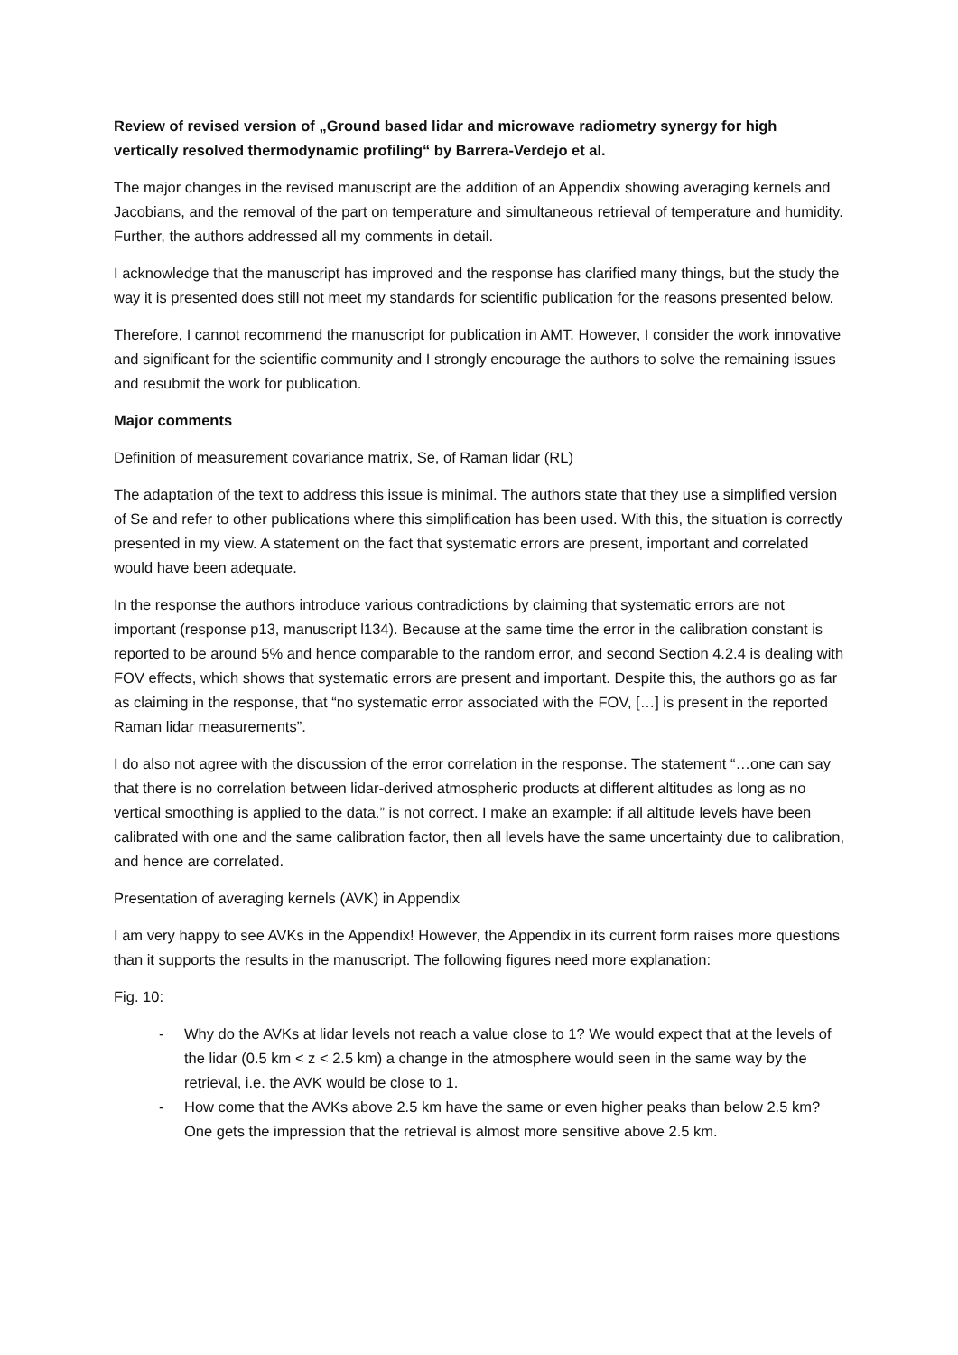Review of revised version of „Ground based lidar and microwave radiometry synergy for high vertically resolved thermodynamic profiling“ by Barrera-Verdejo et al.
The major changes in the revised manuscript are the addition of an Appendix showing averaging kernels and Jacobians, and the removal of the part on temperature and simultaneous retrieval of temperature and humidity. Further, the authors addressed all my comments in detail.
I acknowledge that the manuscript has improved and the response has clarified many things, but the study the way it is presented does still not meet my standards for scientific publication for the reasons presented below.
Therefore, I cannot recommend the manuscript for publication in AMT. However, I consider the work innovative and significant for the scientific community and I strongly encourage the authors to solve the remaining issues and resubmit the work for publication.
Major comments
Definition of measurement covariance matrix, Se, of Raman lidar (RL)
The adaptation of the text to address this issue is minimal. The authors state that they use a simplified version of Se and refer to other publications where this simplification has been used. With this, the situation is correctly presented in my view. A statement on the fact that systematic errors are present, important and correlated would have been adequate.
In the response the authors introduce various contradictions by claiming that systematic errors are not important (response p13, manuscript l134). Because at the same time the error in the calibration constant is reported to be around 5% and hence comparable to the random error, and second Section 4.2.4 is dealing with FOV effects, which shows that systematic errors are present and important. Despite this, the authors go as far as claiming in the response, that “no systematic error associated with the FOV, […] is present in the reported Raman lidar measurements”.
I do also not agree with the discussion of the error correlation in the response. The statement “…one can say that there is no correlation between lidar-derived atmospheric products at different altitudes as long as no vertical smoothing is applied to the data.” is not correct. I make an example: if all altitude levels have been calibrated with one and the same calibration factor, then all levels have the same uncertainty due to calibration, and hence are correlated.
Presentation of averaging kernels (AVK) in Appendix
I am very happy to see AVKs in the Appendix! However, the Appendix in its current form raises more questions than it supports the results in the manuscript. The following figures need more explanation:
Fig. 10:
- Why do the AVKs at lidar levels not reach a value close to 1? We would expect that at the levels of the lidar (0.5 km < z < 2.5 km) a change in the atmosphere would seen in the same way by the retrieval, i.e. the AVK would be close to 1.
- How come that the AVKs above 2.5 km have the same or even higher peaks than below 2.5 km? One gets the impression that the retrieval is almost more sensitive above 2.5 km.